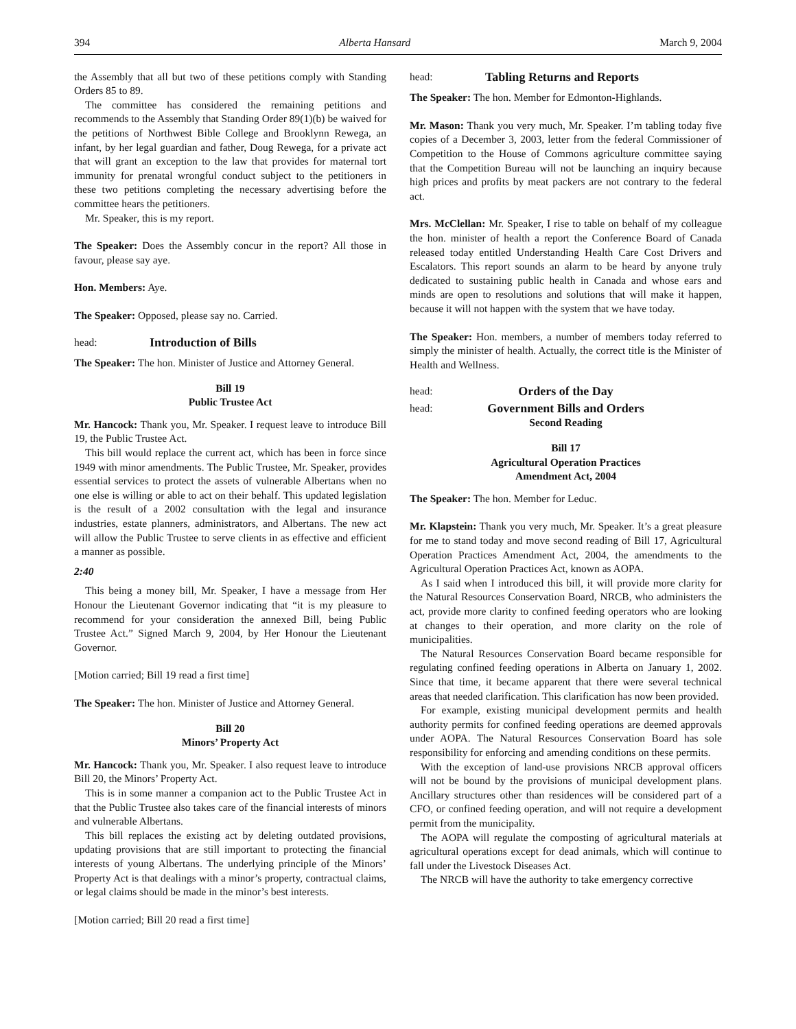394 Alberta Hansard March 9, 2004
the Assembly that all but two of these petitions comply with Standing Orders 85 to 89.
The committee has considered the remaining petitions and recommends to the Assembly that Standing Order 89(1)(b) be waived for the petitions of Northwest Bible College and Brooklynn Rewega, an infant, by her legal guardian and father, Doug Rewega, for a private act that will grant an exception to the law that provides for maternal tort immunity for prenatal wrongful conduct subject to the petitioners in these two petitions completing the necessary advertising before the committee hears the petitioners.
Mr. Speaker, this is my report.
The Speaker: Does the Assembly concur in the report? All those in favour, please say aye.
Hon. Members: Aye.
The Speaker: Opposed, please say no. Carried.
head: Introduction of Bills
The Speaker: The hon. Minister of Justice and Attorney General.
Bill 19
Public Trustee Act
Mr. Hancock: Thank you, Mr. Speaker. I request leave to introduce Bill 19, the Public Trustee Act.
This bill would replace the current act, which has been in force since 1949 with minor amendments. The Public Trustee, Mr. Speaker, provides essential services to protect the assets of vulnerable Albertans when no one else is willing or able to act on their behalf. This updated legislation is the result of a 2002 consultation with the legal and insurance industries, estate planners, administrators, and Albertans. The new act will allow the Public Trustee to serve clients in as effective and efficient a manner as possible.
2:40
This being a money bill, Mr. Speaker, I have a message from Her Honour the Lieutenant Governor indicating that “it is my pleasure to recommend for your consideration the annexed Bill, being Public Trustee Act.” Signed March 9, 2004, by Her Honour the Lieutenant Governor.
[Motion carried; Bill 19 read a first time]
The Speaker: The hon. Minister of Justice and Attorney General.
Bill 20
Minors’ Property Act
Mr. Hancock: Thank you, Mr. Speaker. I also request leave to introduce Bill 20, the Minors’ Property Act.
This is in some manner a companion act to the Public Trustee Act in that the Public Trustee also takes care of the financial interests of minors and vulnerable Albertans.
This bill replaces the existing act by deleting outdated provisions, updating provisions that are still important to protecting the financial interests of young Albertans. The underlying principle of the Minors’ Property Act is that dealings with a minor’s property, contractual claims, or legal claims should be made in the minor’s best interests.
[Motion carried; Bill 20 read a first time]
head: Tabling Returns and Reports
The Speaker: The hon. Member for Edmonton-Highlands.
Mr. Mason: Thank you very much, Mr. Speaker. I’m tabling today five copies of a December 3, 2003, letter from the federal Commissioner of Competition to the House of Commons agriculture committee saying that the Competition Bureau will not be launching an inquiry because high prices and profits by meat packers are not contrary to the federal act.
Mrs. McClellan: Mr. Speaker, I rise to table on behalf of my colleague the hon. minister of health a report the Conference Board of Canada released today entitled Understanding Health Care Cost Drivers and Escalators. This report sounds an alarm to be heard by anyone truly dedicated to sustaining public health in Canada and whose ears and minds are open to resolutions and solutions that will make it happen, because it will not happen with the system that we have today.
The Speaker: Hon. members, a number of members today referred to simply the minister of health. Actually, the correct title is the Minister of Health and Wellness.
head: Orders of the Day
head:
Government Bills and Orders
Second Reading
Bill 17
Agricultural Operation Practices
Amendment Act, 2004
The Speaker: The hon. Member for Leduc.
Mr. Klapstein: Thank you very much, Mr. Speaker. It’s a great pleasure for me to stand today and move second reading of Bill 17, Agricultural Operation Practices Amendment Act, 2004, the amendments to the Agricultural Operation Practices Act, known as AOPA.
As I said when I introduced this bill, it will provide more clarity for the Natural Resources Conservation Board, NRCB, who administers the act, provide more clarity to confined feeding operators who are looking at changes to their operation, and more clarity on the role of municipalities.
The Natural Resources Conservation Board became responsible for regulating confined feeding operations in Alberta on January 1, 2002. Since that time, it became apparent that there were several technical areas that needed clarification. This clarification has now been provided.
For example, existing municipal development permits and health authority permits for confined feeding operations are deemed approvals under AOPA. The Natural Resources Conservation Board has sole responsibility for enforcing and amending conditions on these permits.
With the exception of land-use provisions NRCB approval officers will not be bound by the provisions of municipal development plans. Ancillary structures other than residences will be considered part of a CFO, or confined feeding operation, and will not require a development permit from the municipality.
The AOPA will regulate the composting of agricultural materials at agricultural operations except for dead animals, which will continue to fall under the Livestock Diseases Act.
The NRCB will have the authority to take emergency corrective